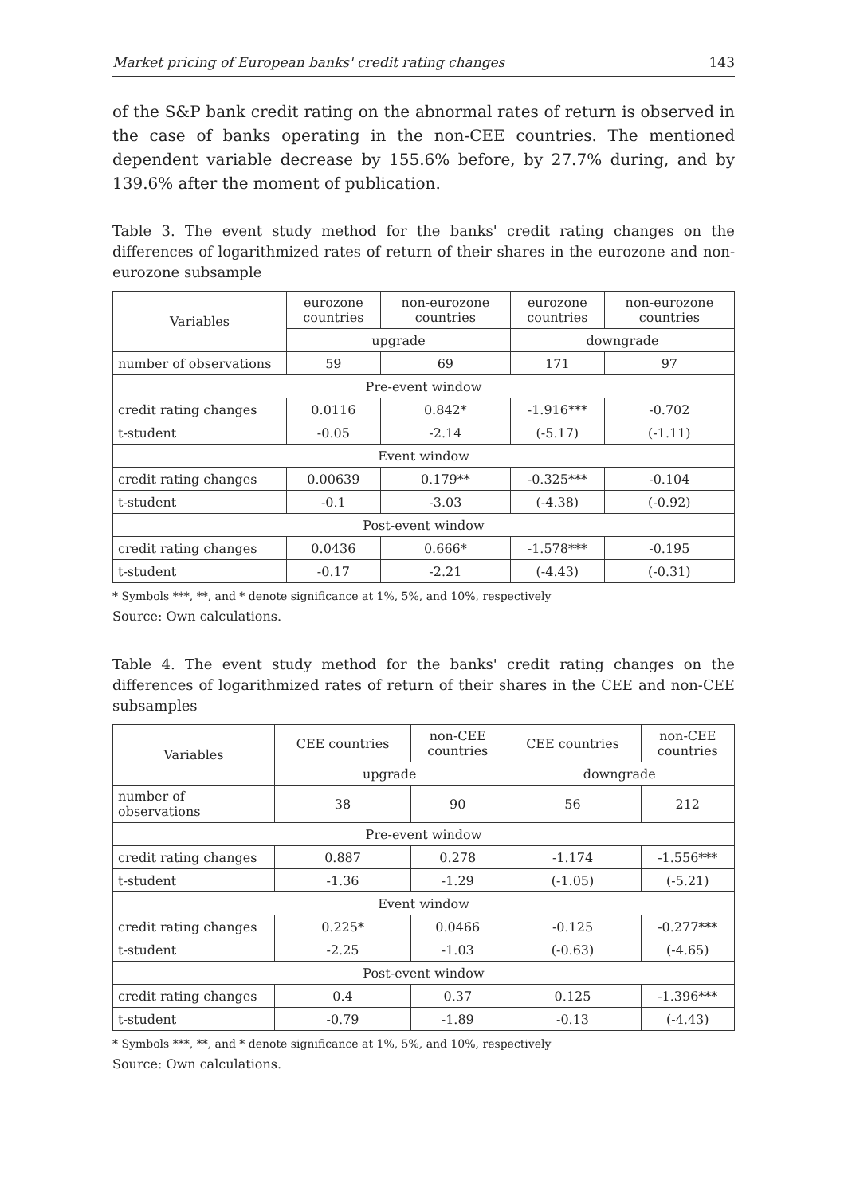Market pricing of European banks' credit rating changes 143
of the S&P bank credit rating on the abnormal rates of return is observed in the case of banks operating in the non-CEE countries. The mentioned dependent variable decrease by 155.6% before, by 27.7% during, and by 139.6% after the moment of publication.
Table 3. The event study method for the banks' credit rating changes on the differences of logarithmized rates of return of their shares in the eurozone and non-eurozone subsample
| Variables | eurozone countries | non-eurozone countries | eurozone countries | non-eurozone countries |
| --- | --- | --- | --- | --- |
| | upgrade | | downgrade | |
| number of observations | 59 | 69 | 171 | 97 |
| Pre-event window | | | | |
| credit rating changes | 0.0116 | 0.842* | -1.916*** | -0.702 |
| t-student | -0.05 | -2.14 | (-5.17) | (-1.11) |
| Event window | | | | |
| credit rating changes | 0.00639 | 0.179** | -0.325*** | -0.104 |
| t-student | -0.1 | -3.03 | (-4.38) | (-0.92) |
| Post-event window | | | | |
| credit rating changes | 0.0436 | 0.666* | -1.578*** | -0.195 |
| t-student | -0.17 | -2.21 | (-4.43) | (-0.31) |
* Symbols ***, **, and * denote significance at 1%, 5%, and 10%, respectively
Source: Own calculations.
Table 4. The event study method for the banks' credit rating changes on the differences of logarithmized rates of return of their shares in the CEE and non-CEE subsamples
| Variables | CEE countries | non-CEE countries | CEE countries | non-CEE countries |
| --- | --- | --- | --- | --- |
| | upgrade | | downgrade | |
| number of observations | 38 | 90 | 56 | 212 |
| Pre-event window | | | | |
| credit rating changes | 0.887 | 0.278 | -1.174 | -1.556*** |
| t-student | -1.36 | -1.29 | (-1.05) | (-5.21) |
| Event window | | | | |
| credit rating changes | 0.225* | 0.0466 | -0.125 | -0.277*** |
| t-student | -2.25 | -1.03 | (-0.63) | (-4.65) |
| Post-event window | | | | |
| credit rating changes | 0.4 | 0.37 | 0.125 | -1.396*** |
| t-student | -0.79 | -1.89 | -0.13 | (-4.43) |
* Symbols ***, **, and * denote significance at 1%, 5%, and 10%, respectively
Source: Own calculations.